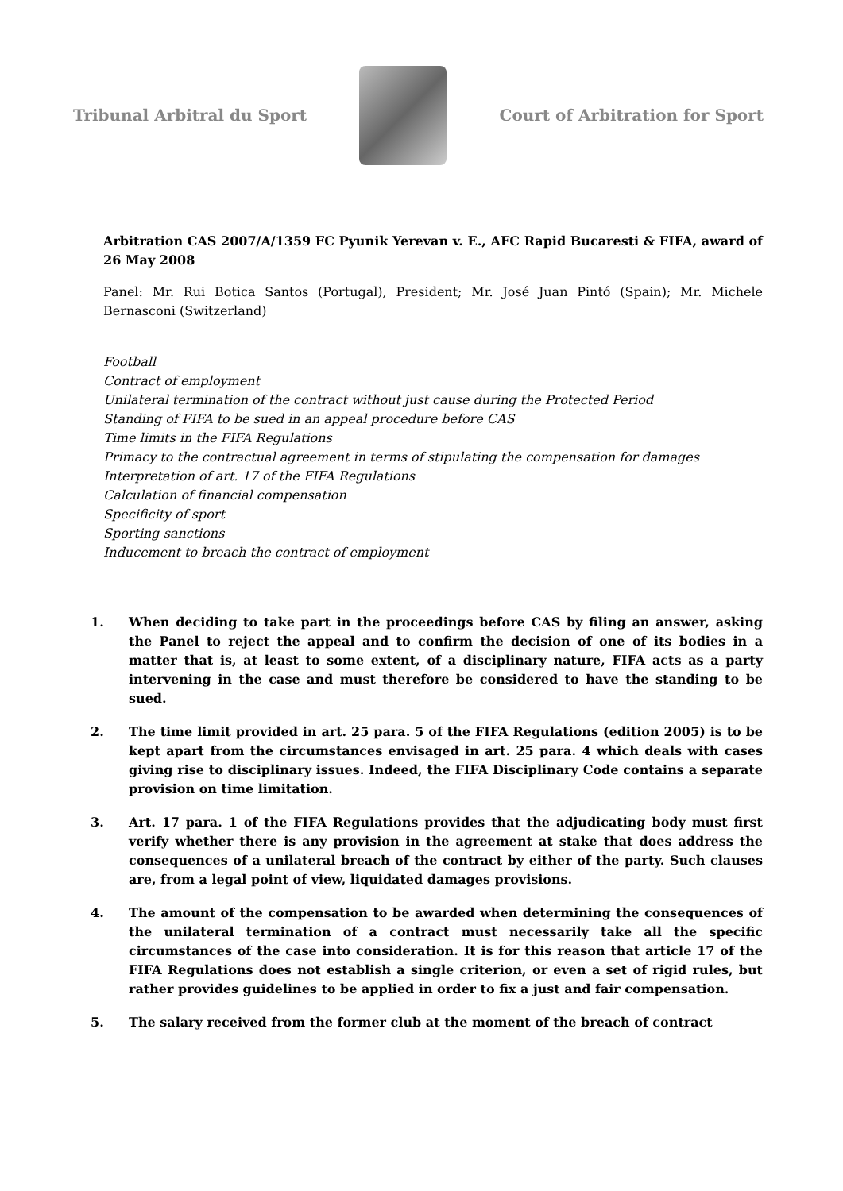Tribunal Arbitral du Sport Court of Arbitration for Sport
Arbitration CAS 2007/A/1359 FC Pyunik Yerevan v. E., AFC Rapid Bucaresti & FIFA, award of 26 May 2008
Panel: Mr. Rui Botica Santos (Portugal), President; Mr. José Juan Pintó (Spain); Mr. Michele Bernasconi (Switzerland)
Football
Contract of employment
Unilateral termination of the contract without just cause during the Protected Period
Standing of FIFA to be sued in an appeal procedure before CAS
Time limits in the FIFA Regulations
Primacy to the contractual agreement in terms of stipulating the compensation for damages
Interpretation of art. 17 of the FIFA Regulations
Calculation of financial compensation
Specificity of sport
Sporting sanctions
Inducement to breach the contract of employment
1. When deciding to take part in the proceedings before CAS by filing an answer, asking the Panel to reject the appeal and to confirm the decision of one of its bodies in a matter that is, at least to some extent, of a disciplinary nature, FIFA acts as a party intervening in the case and must therefore be considered to have the standing to be sued.
2. The time limit provided in art. 25 para. 5 of the FIFA Regulations (edition 2005) is to be kept apart from the circumstances envisaged in art. 25 para. 4 which deals with cases giving rise to disciplinary issues. Indeed, the FIFA Disciplinary Code contains a separate provision on time limitation.
3. Art. 17 para. 1 of the FIFA Regulations provides that the adjudicating body must first verify whether there is any provision in the agreement at stake that does address the consequences of a unilateral breach of the contract by either of the party. Such clauses are, from a legal point of view, liquidated damages provisions.
4. The amount of the compensation to be awarded when determining the consequences of the unilateral termination of a contract must necessarily take all the specific circumstances of the case into consideration. It is for this reason that article 17 of the FIFA Regulations does not establish a single criterion, or even a set of rigid rules, but rather provides guidelines to be applied in order to fix a just and fair compensation.
5. The salary received from the former club at the moment of the breach of contract